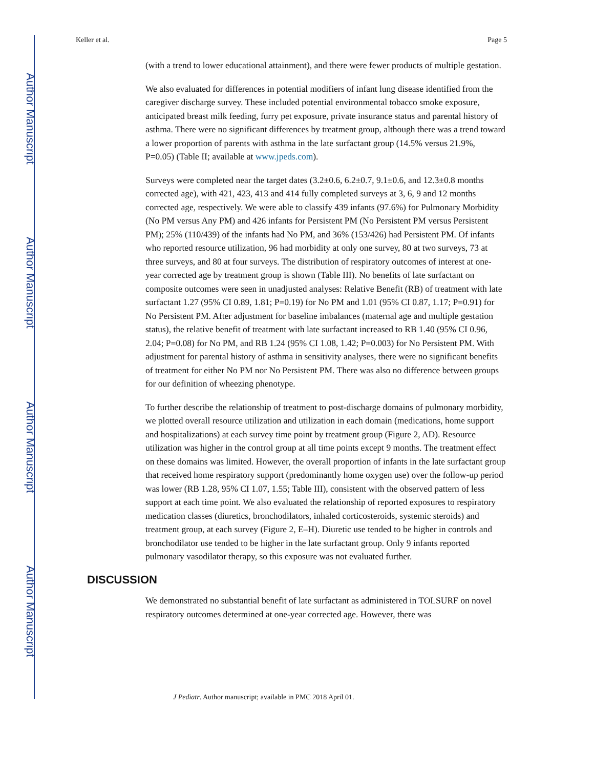Author Manuscript
Author Manuscript
Author Manuscript
Author Manuscript
Keller et al. Page 5
(with a trend to lower educational attainment), and there were fewer products of multiple gestation.
We also evaluated for differences in potential modifiers of infant lung disease identified from the caregiver discharge survey. These included potential environmental tobacco smoke exposure, anticipated breast milk feeding, furry pet exposure, private insurance status and parental history of asthma. There were no significant differences by treatment group, although there was a trend toward a lower proportion of parents with asthma in the late surfactant group (14.5% versus 21.9%, P=0.05) (Table II; available at www.jpeds.com).
Surveys were completed near the target dates (3.2±0.6, 6.2±0.7, 9.1±0.6, and 12.3±0.8 months corrected age), with 421, 423, 413 and 414 fully completed surveys at 3, 6, 9 and 12 months corrected age, respectively. We were able to classify 439 infants (97.6%) for Pulmonary Morbidity (No PM versus Any PM) and 426 infants for Persistent PM (No Persistent PM versus Persistent PM); 25% (110/439) of the infants had No PM, and 36% (153/426) had Persistent PM. Of infants who reported resource utilization, 96 had morbidity at only one survey, 80 at two surveys, 73 at three surveys, and 80 at four surveys. The distribution of respiratory outcomes of interest at one-year corrected age by treatment group is shown (Table III). No benefits of late surfactant on composite outcomes were seen in unadjusted analyses: Relative Benefit (RB) of treatment with late surfactant 1.27 (95% CI 0.89, 1.81; P=0.19) for No PM and 1.01 (95% CI 0.87, 1.17; P=0.91) for No Persistent PM. After adjustment for baseline imbalances (maternal age and multiple gestation status), the relative benefit of treatment with late surfactant increased to RB 1.40 (95% CI 0.96, 2.04; P=0.08) for No PM, and RB 1.24 (95% CI 1.08, 1.42; P=0.003) for No Persistent PM. With adjustment for parental history of asthma in sensitivity analyses, there were no significant benefits of treatment for either No PM nor No Persistent PM. There was also no difference between groups for our definition of wheezing phenotype.
To further describe the relationship of treatment to post-discharge domains of pulmonary morbidity, we plotted overall resource utilization and utilization in each domain (medications, home support and hospitalizations) at each survey time point by treatment group (Figure 2, AD). Resource utilization was higher in the control group at all time points except 9 months. The treatment effect on these domains was limited. However, the overall proportion of infants in the late surfactant group that received home respiratory support (predominantly home oxygen use) over the follow-up period was lower (RB 1.28, 95% CI 1.07, 1.55; Table III), consistent with the observed pattern of less support at each time point. We also evaluated the relationship of reported exposures to respiratory medication classes (diuretics, bronchodilators, inhaled corticosteroids, systemic steroids) and treatment group, at each survey (Figure 2, E–H). Diuretic use tended to be higher in controls and bronchodilator use tended to be higher in the late surfactant group. Only 9 infants reported pulmonary vasodilator therapy, so this exposure was not evaluated further.
DISCUSSION
We demonstrated no substantial benefit of late surfactant as administered in TOLSURF on novel respiratory outcomes determined at one-year corrected age. However, there was
J Pediatr. Author manuscript; available in PMC 2018 April 01.